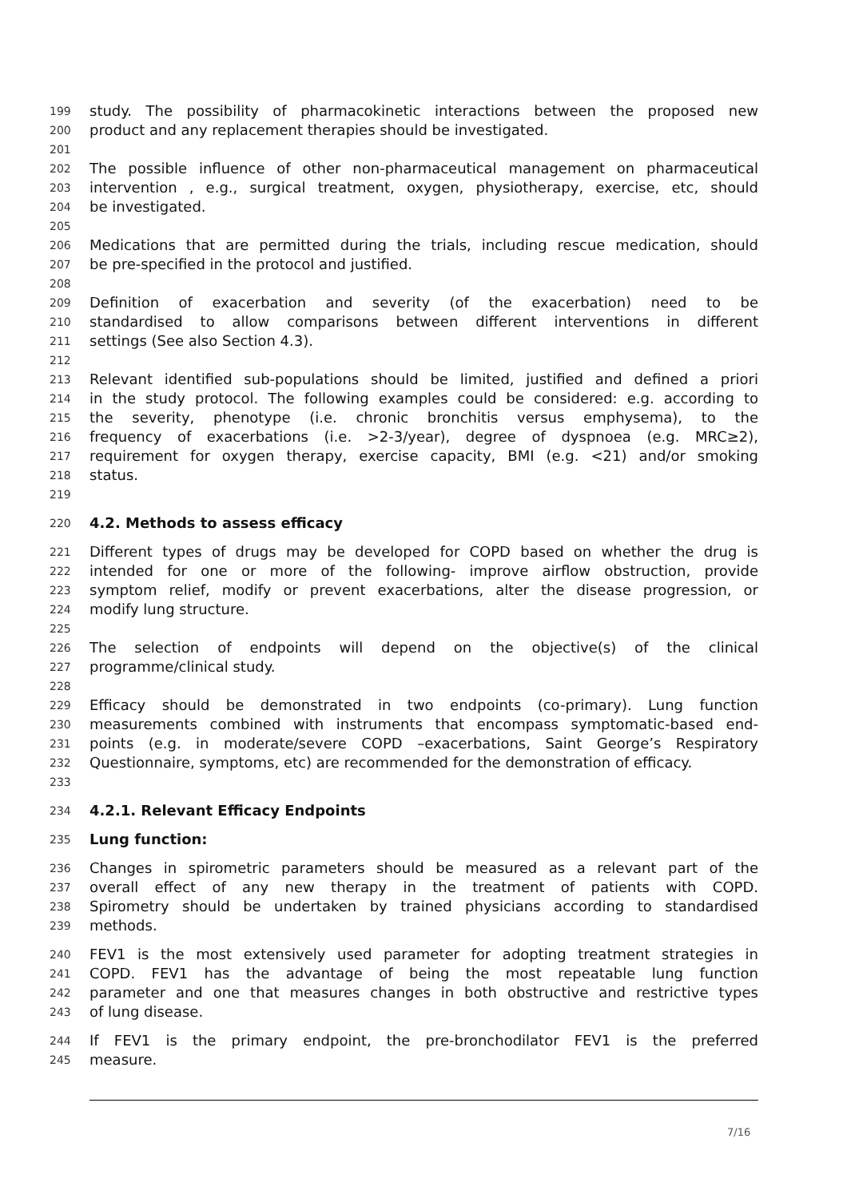199 study. The possibility of pharmacokinetic interactions between the proposed new
200 product and any replacement therapies should be investigated.
201
202 The possible influence of other non-pharmaceutical management on pharmaceutical
203 intervention , e.g., surgical treatment, oxygen, physiotherapy, exercise, etc, should
204 be investigated.
205
206 Medications that are permitted during the trials, including rescue medication, should
207 be pre-specified in the protocol and justified.
208
209 Definition of exacerbation and severity (of the exacerbation) need to be
210 standardised to allow comparisons between different interventions in different
211 settings (See also Section 4.3).
212
213 Relevant identified sub-populations should be limited, justified and defined a priori
214 in the study protocol. The following examples could be considered: e.g. according to
215 the severity, phenotype (i.e. chronic bronchitis versus emphysema), to the
216 frequency of exacerbations (i.e. >2-3/year), degree of dyspnoea (e.g. MRC≥2),
217 requirement for oxygen therapy, exercise capacity, BMI (e.g. <21) and/or smoking
218 status.
219
220 4.2. Methods to assess efficacy
221 Different types of drugs may be developed for COPD based on whether the drug is
222 intended for one or more of the following- improve airflow obstruction, provide
223 symptom relief, modify or prevent exacerbations, alter the disease progression, or
224 modify lung structure.
225
226 The selection of endpoints will depend on the objective(s) of the clinical
227 programme/clinical study.
228
229 Efficacy should be demonstrated in two endpoints (co-primary). Lung function
230 measurements combined with instruments that encompass symptomatic-based end-
231 points (e.g. in moderate/severe COPD –exacerbations, Saint George’s Respiratory
232 Questionnaire, symptoms, etc) are recommended for the demonstration of efficacy.
233
234 4.2.1. Relevant Efficacy Endpoints
235 Lung function:
236 Changes in spirometric parameters should be measured as a relevant part of the
237 overall effect of any new therapy in the treatment of patients with COPD.
238 Spirometry should be undertaken by trained physicians according to standardised
239 methods.
240 FEV1 is the most extensively used parameter for adopting treatment strategies in
241 COPD. FEV1 has the advantage of being the most repeatable lung function
242 parameter and one that measures changes in both obstructive and restrictive types
243 of lung disease.
244 If FEV1 is the primary endpoint, the pre-bronchodilator FEV1 is the preferred
245 measure.
7/16